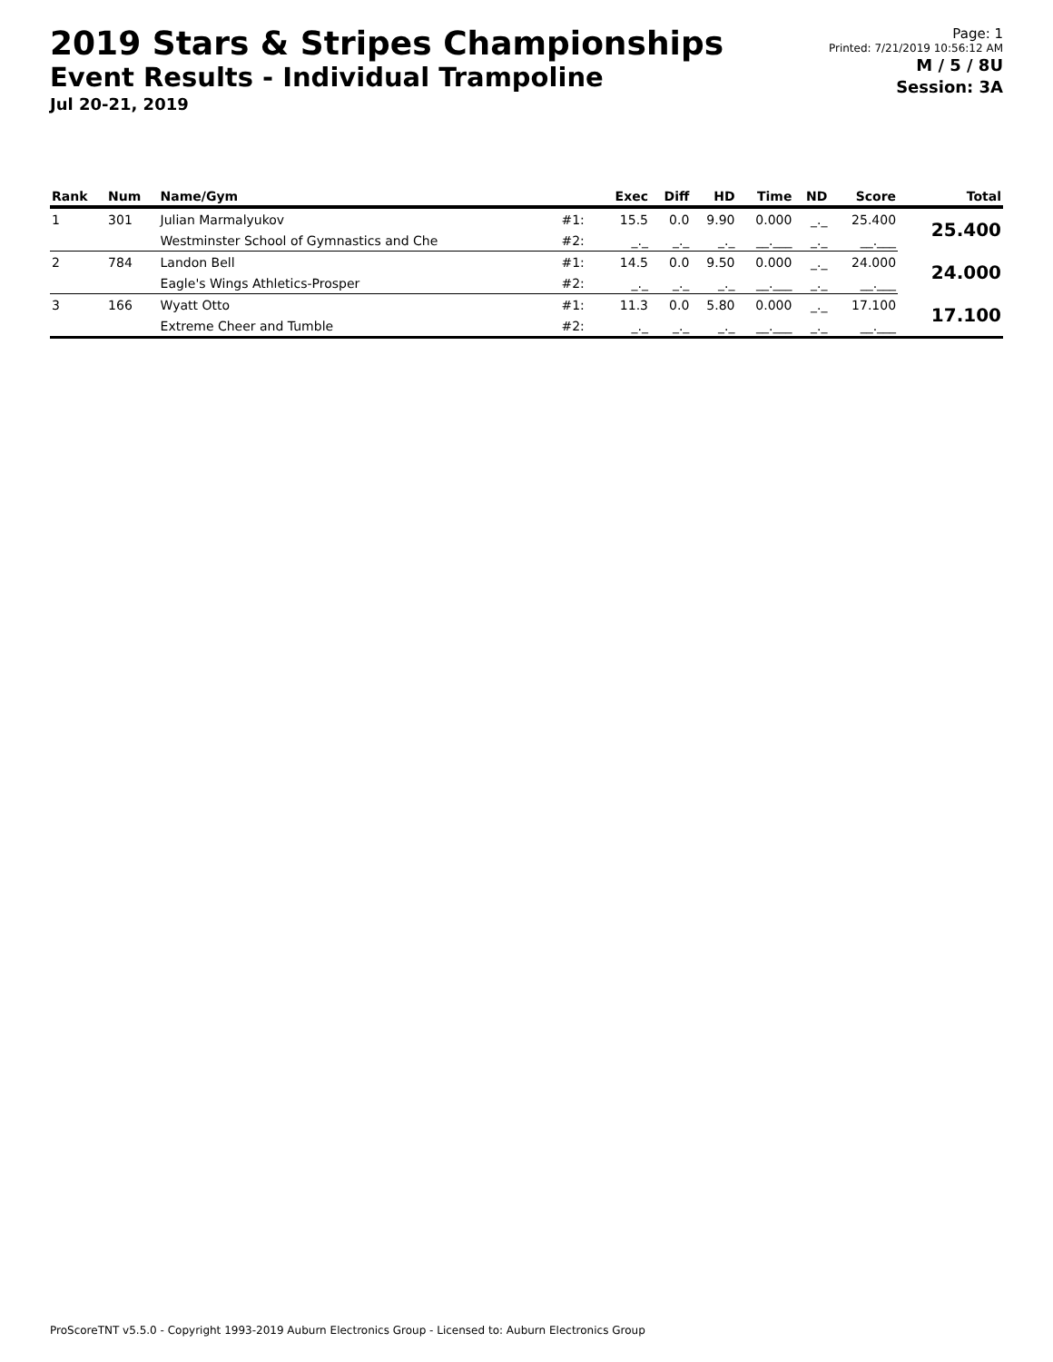2019 Stars & Stripes Championships
Event Results - Individual Trampoline
Jul 20-21, 2019
Page: 1
Printed: 7/21/2019 10:56:12 AM
M / 5 / 8U
Session: 3A
| Rank | Num | Name/Gym | | Exec | Diff | HD | Time | ND | Score | Total |
| --- | --- | --- | --- | --- | --- | --- | --- | --- | --- | --- |
| 1 | 301 | Julian Marmalyukov | #1: | 15.5 | 0.0 | 9.90 | 0.000 | _._ | 25.400 | 25.400 |
| | | Westminster School of Gymnastics and Che | #2: | _._ | _._ | _._ | __.___ | _._ | __.___ | |
| 2 | 784 | Landon Bell | #1: | 14.5 | 0.0 | 9.50 | 0.000 | _._ | 24.000 | 24.000 |
| | | Eagle's Wings Athletics-Prosper | #2: | _._ | _._ | _._ | __.___ | _._ | __.___ | |
| 3 | 166 | Wyatt Otto | #1: | 11.3 | 0.0 | 5.80 | 0.000 | _._ | 17.100 | 17.100 |
| | | Extreme Cheer and Tumble | #2: | _._ | _._ | _._ | __.___ | _._ | __.___ | |
ProScoreTNT v5.5.0 - Copyright 1993-2019 Auburn Electronics Group - Licensed to: Auburn Electronics Group